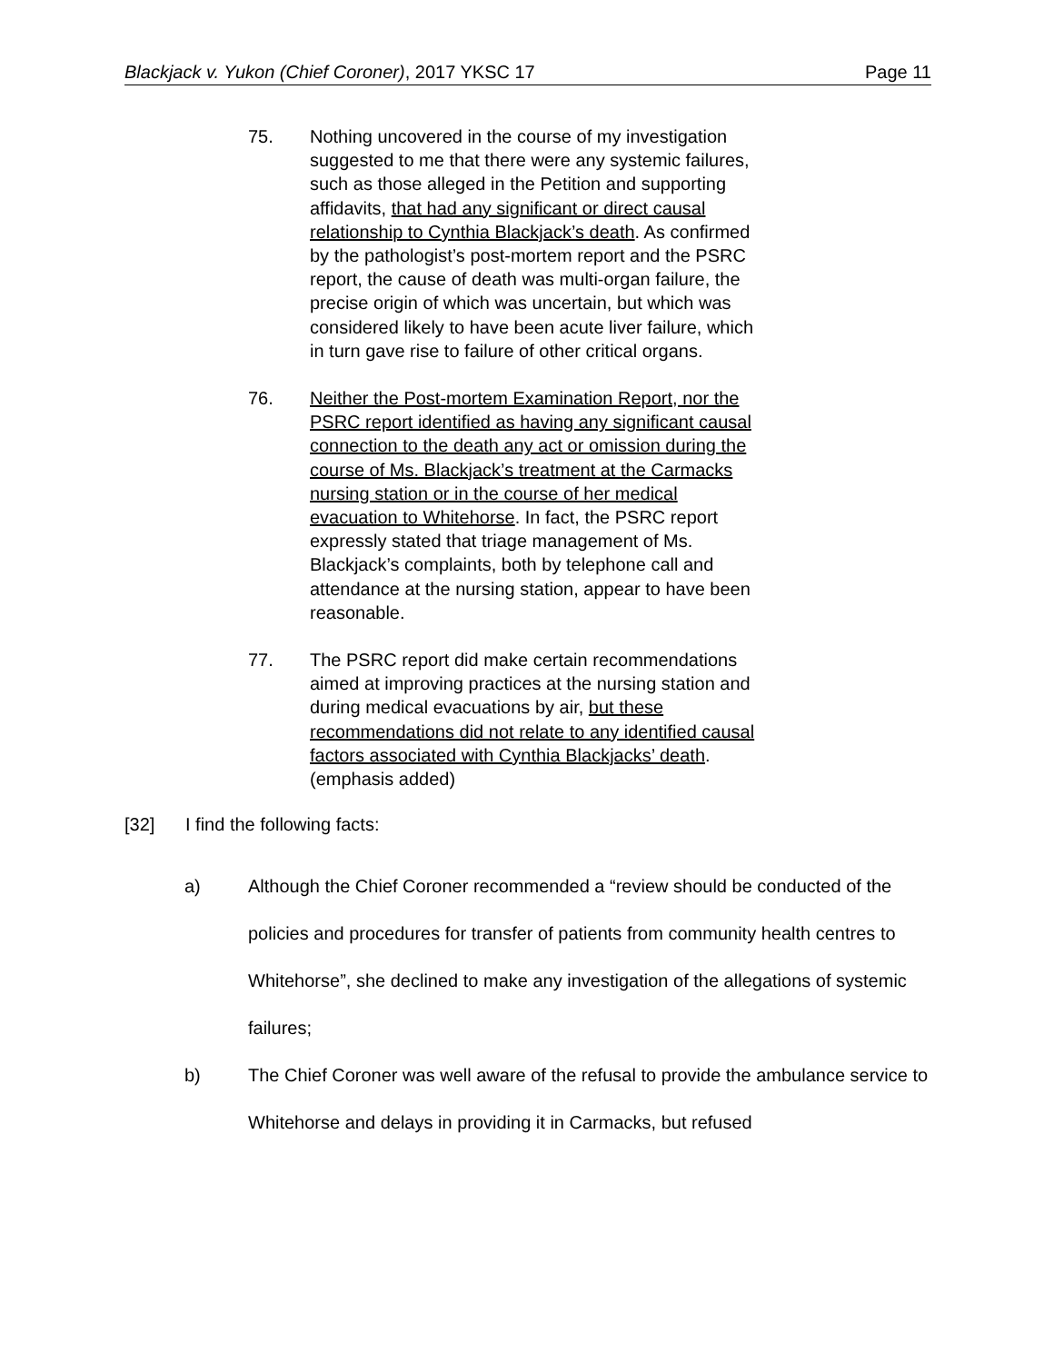Blackjack v. Yukon (Chief Coroner), 2017 YKSC 17 Page 11
75. Nothing uncovered in the course of my investigation suggested to me that there were any systemic failures, such as those alleged in the Petition and supporting affidavits, that had any significant or direct causal relationship to Cynthia Blackjack’s death. As confirmed by the pathologist’s post-mortem report and the PSRC report, the cause of death was multi-organ failure, the precise origin of which was uncertain, but which was considered likely to have been acute liver failure, which in turn gave rise to failure of other critical organs.
76. Neither the Post-mortem Examination Report, nor the PSRC report identified as having any significant causal connection to the death any act or omission during the course of Ms. Blackjack’s treatment at the Carmacks nursing station or in the course of her medical evacuation to Whitehorse. In fact, the PSRC report expressly stated that triage management of Ms. Blackjack’s complaints, both by telephone call and attendance at the nursing station, appear to have been reasonable.
77. The PSRC report did make certain recommendations aimed at improving practices at the nursing station and during medical evacuations by air, but these recommendations did not relate to any identified causal factors associated with Cynthia Blackjacks’ death. (emphasis added)
[32] I find the following facts:
a) Although the Chief Coroner recommended a “review should be conducted of the policies and procedures for transfer of patients from community health centres to Whitehorse”, she declined to make any investigation of the allegations of systemic failures;
b) The Chief Coroner was well aware of the refusal to provide the ambulance service to Whitehorse and delays in providing it in Carmacks, but refused